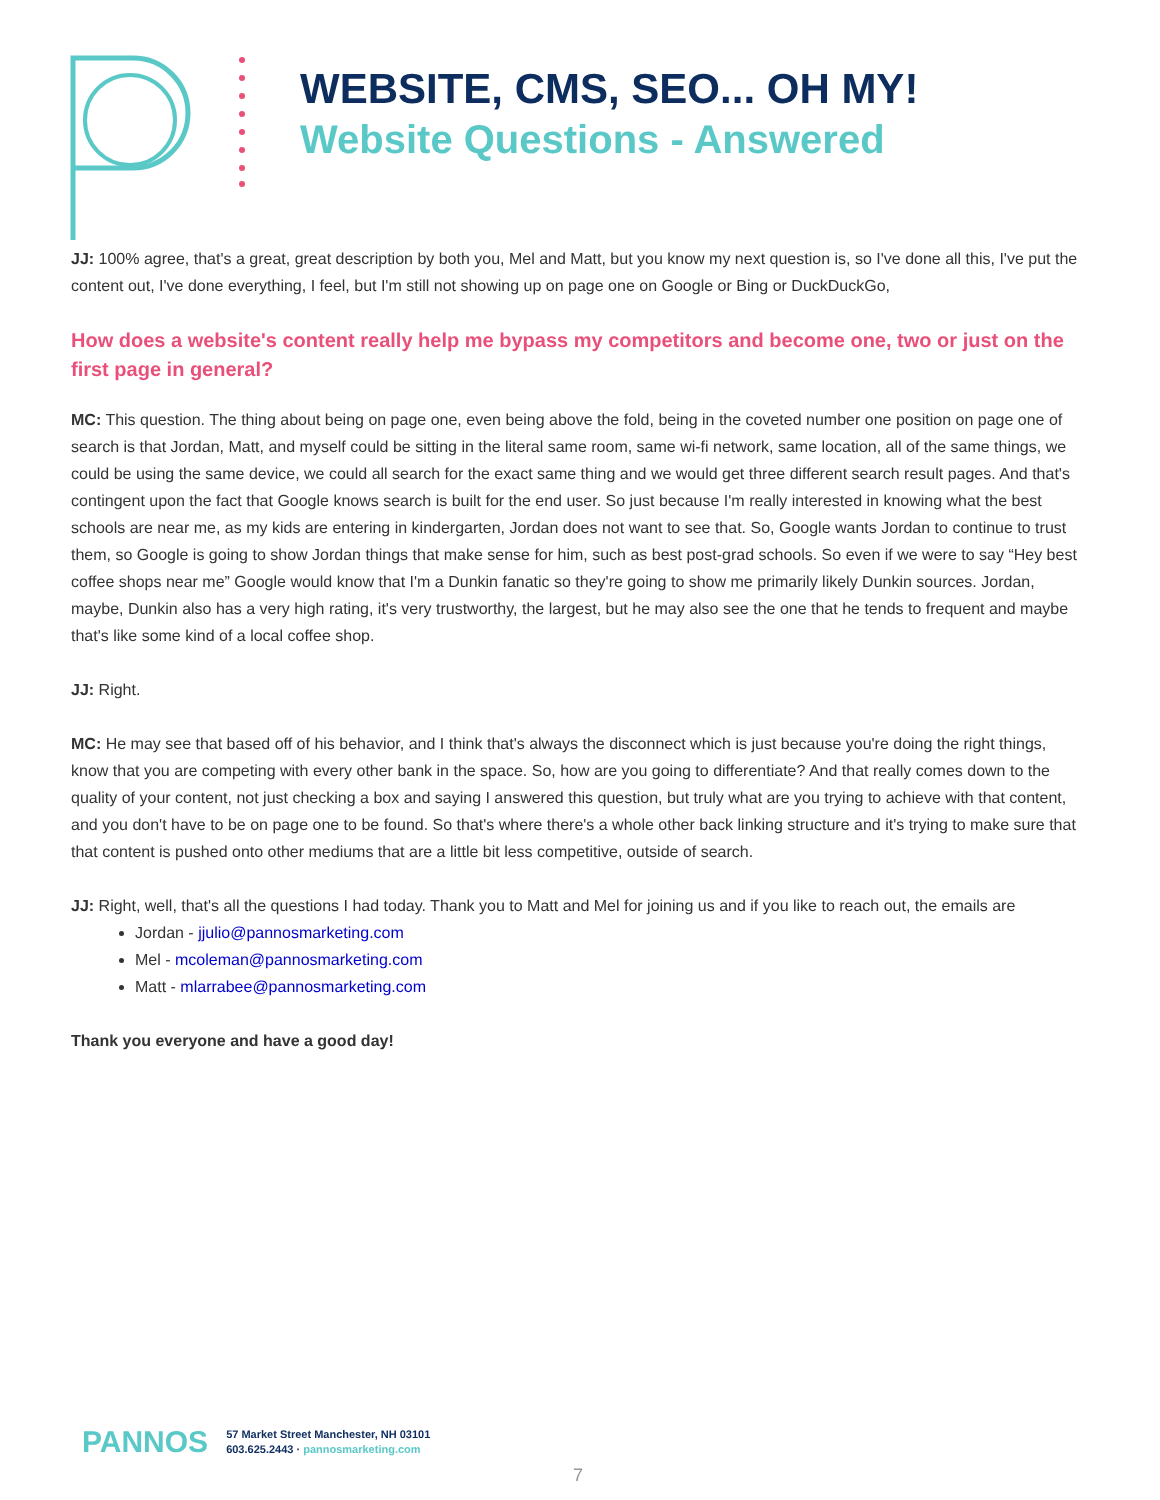WEBSITE, CMS, SEO... OH MY!
Website Questions - Answered
JJ: 100% agree, that's a great, great description by both you, Mel and Matt, but you know my next question is, so I've done all this, I've put the content out, I've done everything, I feel, but I'm still not showing up on page one on Google or Bing or DuckDuckGo,
How does a website's content really help me bypass my competitors and become one, two or just on the first page in general?
MC: This question. The thing about being on page one, even being above the fold, being in the coveted number one position on page one of search is that Jordan, Matt, and myself could be sitting in the literal same room, same wi-fi network, same location, all of the same things, we could be using the same device, we could all search for the exact same thing and we would get three different search result pages. And that's contingent upon the fact that Google knows search is built for the end user. So just because I'm really interested in knowing what the best schools are near me, as my kids are entering in kindergarten, Jordan does not want to see that. So, Google wants Jordan to continue to trust them, so Google is going to show Jordan things that make sense for him, such as best post-grad schools. So even if we were to say “Hey best coffee shops near me” Google would know that I'm a Dunkin fanatic so they're going to show me primarily likely Dunkin sources. Jordan, maybe, Dunkin also has a very high rating, it's very trustworthy, the largest, but he may also see the one that he tends to frequent and maybe that's like some kind of a local coffee shop.
JJ: Right.
MC: He may see that based off of his behavior, and I think that's always the disconnect which is just because you're doing the right things, know that you are competing with every other bank in the space. So, how are you going to differentiate? And that really comes down to the quality of your content, not just checking a box and saying I answered this question, but truly what are you trying to achieve with that content, and you don't have to be on page one to be found. So that's where there's a whole other back linking structure and it's trying to make sure that that content is pushed onto other mediums that are a little bit less competitive, outside of search.
JJ: Right, well, that's all the questions I had today. Thank you to Matt and Mel for joining us and if you like to reach out, the emails are
Jordan - jjulio@pannosmarketing.com
Mel - mcoleman@pannosmarketing.com
Matt - mlarrabee@pannosmarketing.com
Thank you everyone and have a good day!
PANNOS
57 Market Street Manchester, NH 03101
603.625.2443 · pannosmarketing.com
7